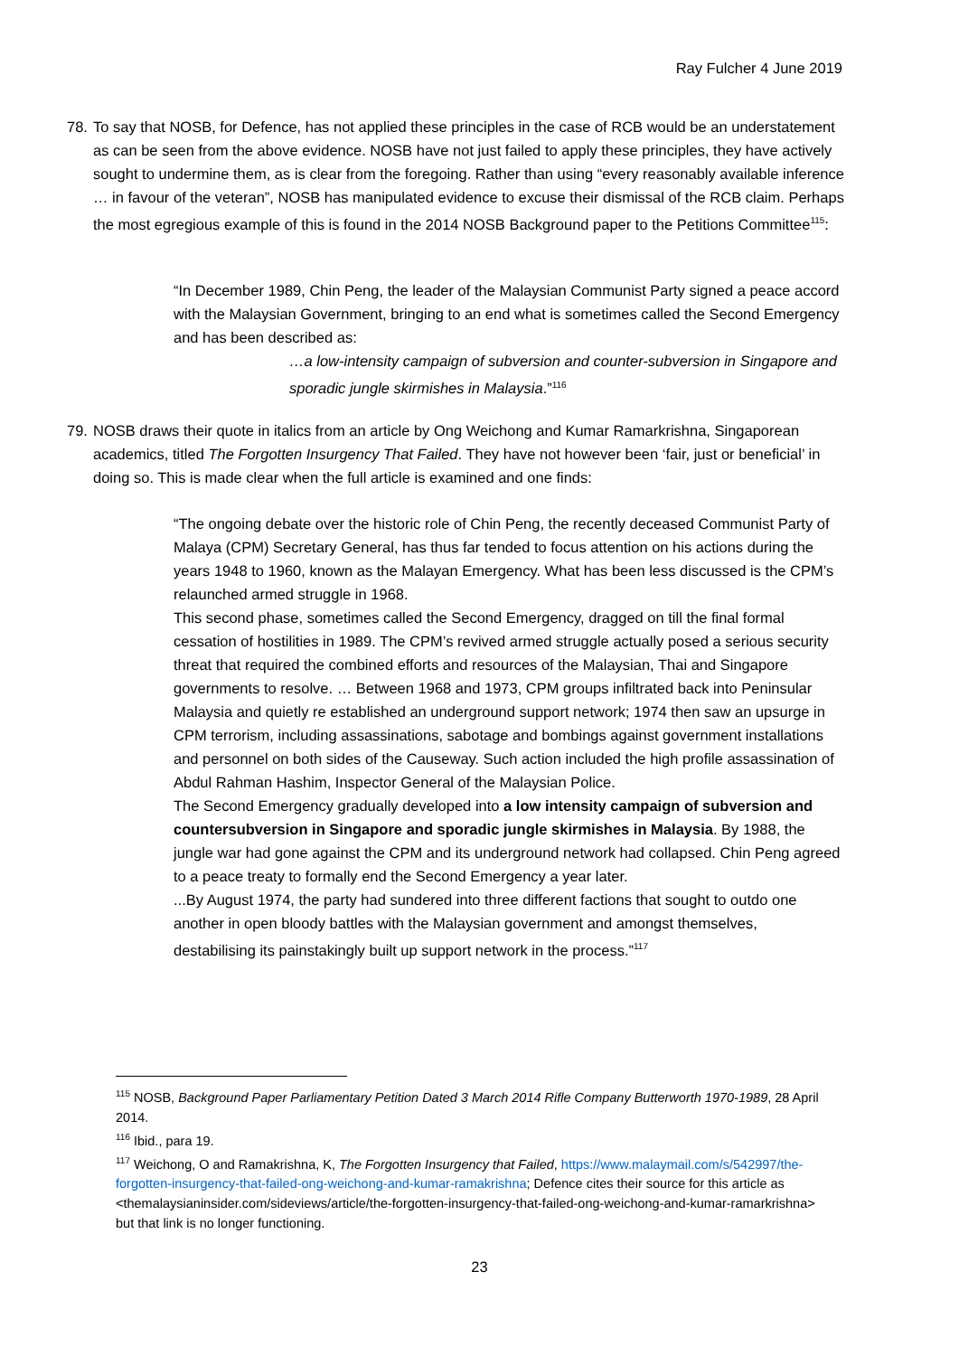Ray Fulcher 4 June 2019
78.
To say that NOSB, for Defence, has not applied these principles in the case of RCB would be an understatement as can be seen from the above evidence. NOSB have not just failed to apply these principles, they have actively sought to undermine them, as is clear from the foregoing. Rather than using “every reasonably available inference … in favour of the veteran”, NOSB has manipulated evidence to excuse their dismissal of the RCB claim. Perhaps the most egregious example of this is found in the 2014 NOSB Background paper to the Petitions Committee<sup>115</sup>:
“In December 1989, Chin Peng, the leader of the Malaysian Communist Party signed a peace accord with the Malaysian Government, bringing to an end what is sometimes called the Second Emergency and has been described as:
…a low-intensity campaign of subversion and counter-subversion in Singapore and sporadic jungle skirmishes in Malaysia.”<sup>116</sup>
79.
NOSB draws their quote in italics from an article by Ong Weichong and Kumar Ramarkrishna, Singaporean academics, titled The Forgotten Insurgency That Failed. They have not however been ‘fair, just or beneficial’ in doing so. This is made clear when the full article is examined and one finds:
“The ongoing debate over the historic role of Chin Peng, the recently deceased Communist Party of Malaya (CPM) Secretary General, has thus far tended to focus attention on his actions during the years 1948 to 1960, known as the Malayan Emergency. What has been less discussed is the CPM’s relaunched armed struggle in 1968.
This second phase, sometimes called the Second Emergency, dragged on till the final formal cessation of hostilities in 1989. The CPM’s revived armed struggle actually posed a serious security threat that required the combined efforts and resources of the Malaysian, Thai and Singapore governments to resolve. … Between 1968 and 1973, CPM groups infiltrated back into Peninsular Malaysia and quietly re established an underground support network; 1974 then saw an upsurge in CPM terrorism, including assassinations, sabotage and bombings against government installations and personnel on both sides of the Causeway. Such action included the high profile assassination of Abdul Rahman Hashim, Inspector General of the Malaysian Police.
The Second Emergency gradually developed into a low intensity campaign of subversion and countersubversion in Singapore and sporadic jungle skirmishes in Malaysia. By 1988, the jungle war had gone against the CPM and its underground network had collapsed. Chin Peng agreed to a peace treaty to formally end the Second Emergency a year later.
...By August 1974, the party had sundered into three different factions that sought to outdo one another in open bloody battles with the Malaysian government and amongst themselves, destabilising its painstakingly built up support network in the process.”<sup>117</sup>
<sup>115</sup> NOSB, Background Paper Parliamentary Petition Dated 3 March 2014 Rifle Company Butterworth 1970-1989, 28 April 2014.
<sup>116</sup> Ibid., para 19.
<sup>117</sup> Weichong, O and Ramakrishna, K, The Forgotten Insurgency that Failed, https://www.malaymail.com/s/542997/the-forgotten-insurgency-that-failed-ong-weichong-and-kumar-ramakrishna; Defence cites their source for this article as <themalaysianinsider.com/sideviews/article/the-forgotten-insurgency-that-failed-ong-weichong-and-kumar-ramarkrishna> but that link is no longer functioning.
23